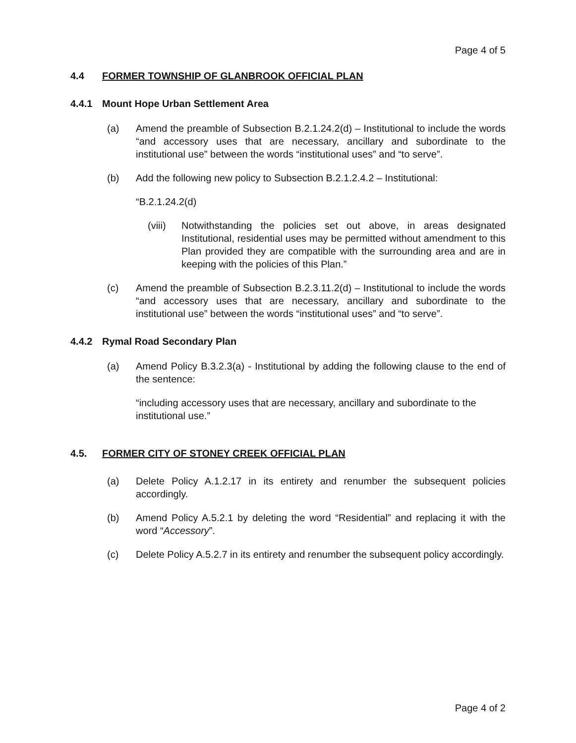Page 4 of 5
4.4 FORMER TOWNSHIP OF GLANBROOK OFFICIAL PLAN
4.4.1 Mount Hope Urban Settlement Area
(a) Amend the preamble of Subsection B.2.1.24.2(d) – Institutional to include the words “and accessory uses that are necessary, ancillary and subordinate to the institutional use” between the words “institutional uses” and “to serve”.
(b) Add the following new policy to Subsection B.2.1.2.4.2 – Institutional:
“B.2.1.24.2(d)
(viii) Notwithstanding the policies set out above, in areas designated Institutional, residential uses may be permitted without amendment to this Plan provided they are compatible with the surrounding area and are in keeping with the policies of this Plan.”
(c) Amend the preamble of Subsection B.2.3.11.2(d) – Institutional to include the words “and accessory uses that are necessary, ancillary and subordinate to the institutional use” between the words “institutional uses” and “to serve”.
4.4.2 Rymal Road Secondary Plan
(a) Amend Policy B.3.2.3(a) - Institutional by adding the following clause to the end of the sentence:
“including accessory uses that are necessary, ancillary and subordinate to the institutional use.”
4.5. FORMER CITY OF STONEY CREEK OFFICIAL PLAN
(a) Delete Policy A.1.2.17 in its entirety and renumber the subsequent policies accordingly.
(b) Amend Policy A.5.2.1 by deleting the word “Residential” and replacing it with the word “Accessory”.
(c) Delete Policy A.5.2.7 in its entirety and renumber the subsequent policy accordingly.
Page 4 of 2